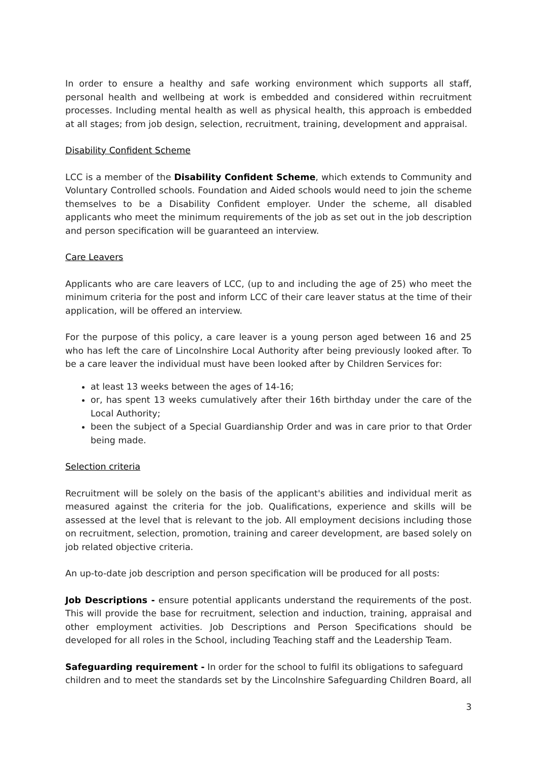In order to ensure a healthy and safe working environment which supports all staff, personal health and wellbeing at work is embedded and considered within recruitment processes. Including mental health as well as physical health, this approach is embedded at all stages; from job design, selection, recruitment, training, development and appraisal.
Disability Confident Scheme
LCC is a member of the Disability Confident Scheme, which extends to Community and Voluntary Controlled schools. Foundation and Aided schools would need to join the scheme themselves to be a Disability Confident employer. Under the scheme, all disabled applicants who meet the minimum requirements of the job as set out in the job description and person specification will be guaranteed an interview.
Care Leavers
Applicants who are care leavers of LCC, (up to and including the age of 25) who meet the minimum criteria for the post and inform LCC of their care leaver status at the time of their application, will be offered an interview.
For the purpose of this policy, a care leaver is a young person aged between 16 and 25 who has left the care of Lincolnshire Local Authority after being previously looked after. To be a care leaver the individual must have been looked after by Children Services for:
at least 13 weeks between the ages of 14-16;
or, has spent 13 weeks cumulatively after their 16th birthday under the care of the Local Authority;
been the subject of a Special Guardianship Order and was in care prior to that Order being made.
Selection criteria
Recruitment will be solely on the basis of the applicant's abilities and individual merit as measured against the criteria for the job. Qualifications, experience and skills will be assessed at the level that is relevant to the job. All employment decisions including those on recruitment, selection, promotion, training and career development, are based solely on job related objective criteria.
An up-to-date job description and person specification will be produced for all posts:
Job Descriptions - ensure potential applicants understand the requirements of the post. This will provide the base for recruitment, selection and induction, training, appraisal and other employment activities. Job Descriptions and Person Specifications should be developed for all roles in the School, including Teaching staff and the Leadership Team.
Safeguarding requirement - In order for the school to fulfil its obligations to safeguard children and to meet the standards set by the Lincolnshire Safeguarding Children Board, all
3